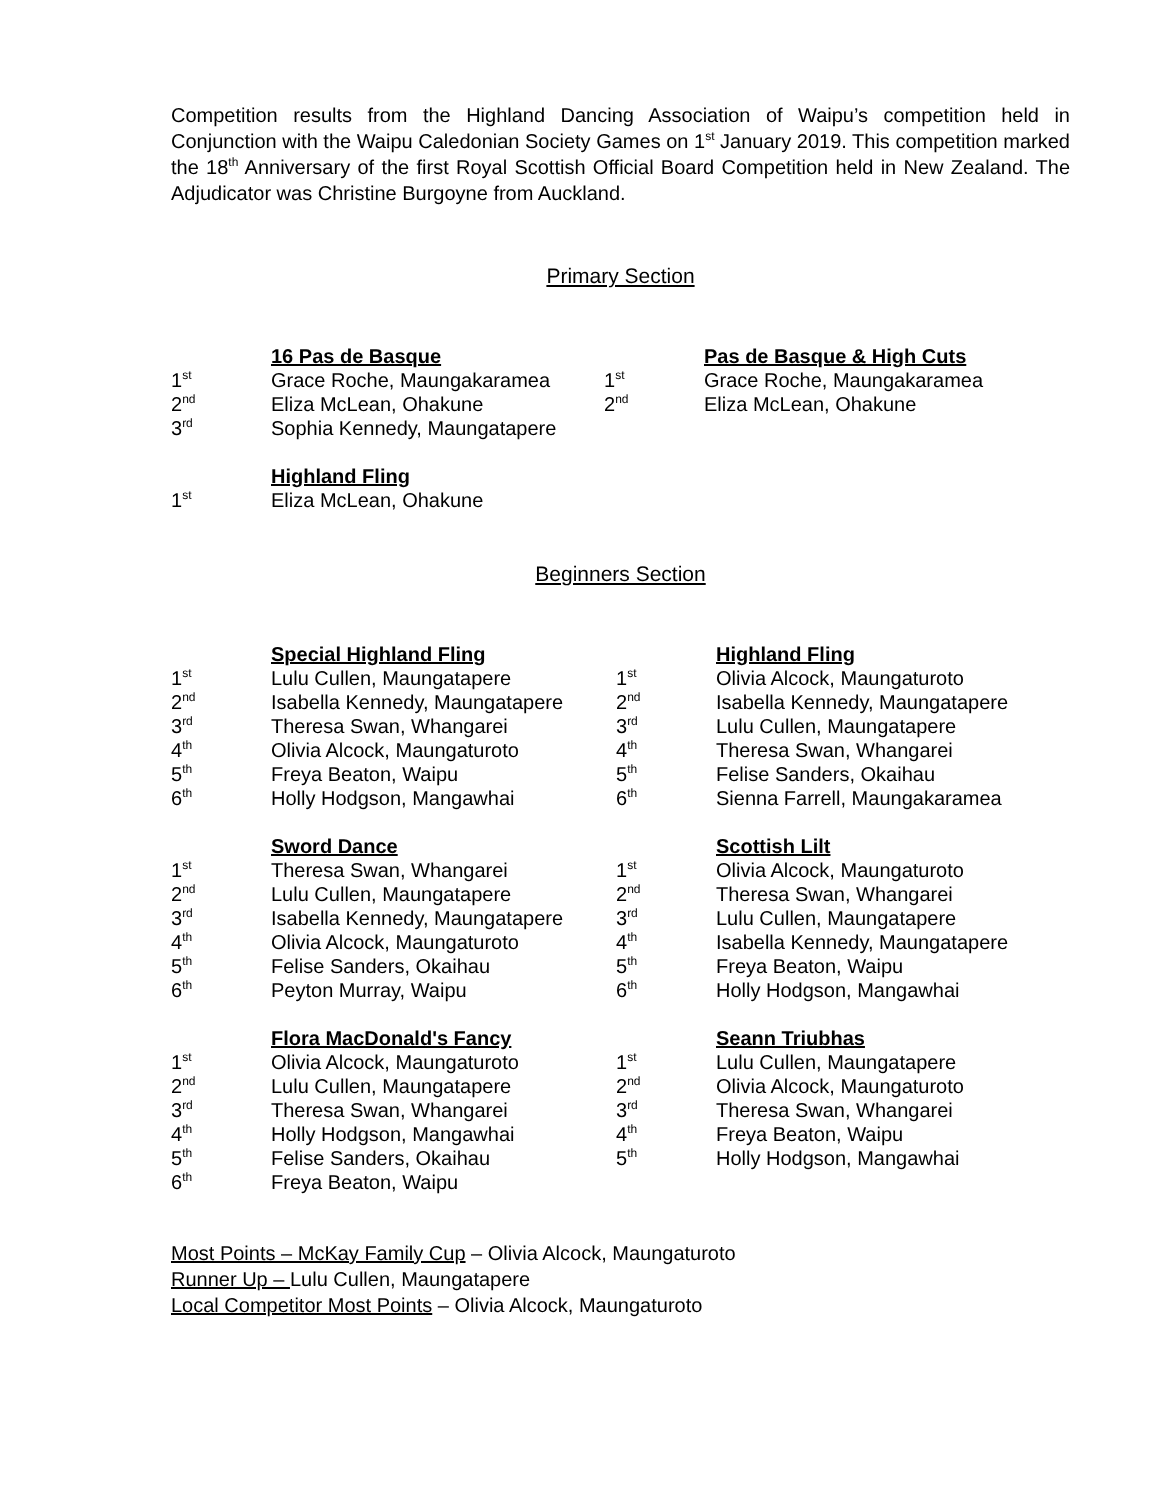Competition results from the Highland Dancing Association of Waipu’s competition held in Conjunction with the Waipu Caledonian Society Games on 1<sup>st</sup> January 2019. This competition marked the 18<sup>th</sup> Anniversary of the first Royal Scottish Official Board Competition held in New Zealand. The Adjudicator was Christine Burgoyne from Auckland.
Primary Section
| | 16 Pas de Basque |
| 1<sup>st</sup> | Grace Roche, Maungakaramea |
| 2<sup>nd</sup> | Eliza McLean, Ohakune |
| 3<sup>rd</sup> | Sophia Kennedy, Maungatapere |
| | Highland Fling |
| 1<sup>st</sup> | Eliza McLean, Ohakune |
| | Pas de Basque & High Cuts |
| 1<sup>st</sup> | Grace Roche, Maungakaramea |
| 2<sup>nd</sup> | Eliza McLean, Ohakune |
Beginners Section
| | Special Highland Fling |
| 1<sup>st</sup> | Lulu Cullen, Maungatapere |
| 2<sup>nd</sup> | Isabella Kennedy, Maungatapere |
| 3<sup>rd</sup> | Theresa Swan, Whangarei |
| 4<sup>th</sup> | Olivia Alcock, Maungaturoto |
| 5<sup>th</sup> | Freya Beaton, Waipu |
| 6<sup>th</sup> | Holly Hodgson, Mangawhai |
| | Sword Dance |
| 1<sup>st</sup> | Theresa Swan, Whangarei |
| 2<sup>nd</sup> | Lulu Cullen, Maungatapere |
| 3<sup>rd</sup> | Isabella Kennedy, Maungatapere |
| 4<sup>th</sup> | Olivia Alcock, Maungaturoto |
| 5<sup>th</sup> | Felise Sanders, Okaihau |
| 6<sup>th</sup> | Peyton Murray, Waipu |
| | Flora MacDonald's Fancy |
| 1<sup>st</sup> | Olivia Alcock, Maungaturoto |
| 2<sup>nd</sup> | Lulu Cullen, Maungatapere |
| 3<sup>rd</sup> | Theresa Swan, Whangarei |
| 4<sup>th</sup> | Holly Hodgson, Mangawhai |
| 5<sup>th</sup> | Felise Sanders, Okaihau |
| 6<sup>th</sup> | Freya Beaton, Waipu |
| | Highland Fling |
| 1<sup>st</sup> | Olivia Alcock, Maungaturoto |
| 2<sup>nd</sup> | Isabella Kennedy, Maungatapere |
| 3<sup>rd</sup> | Lulu Cullen, Maungatapere |
| 4<sup>th</sup> | Theresa Swan, Whangarei |
| 5<sup>th</sup> | Felise Sanders, Okaihau |
| 6<sup>th</sup> | Sienna Farrell, Maungakaramea |
| | Scottish Lilt |
| 1<sup>st</sup> | Olivia Alcock, Maungaturoto |
| 2<sup>nd</sup> | Theresa Swan, Whangarei |
| 3<sup>rd</sup> | Lulu Cullen, Maungatapere |
| 4<sup>th</sup> | Isabella Kennedy, Maungatapere |
| 5<sup>th</sup> | Freya Beaton, Waipu |
| 6<sup>th</sup> | Holly Hodgson, Mangawhai |
| | Seann Triubhas |
| 1<sup>st</sup> | Lulu Cullen, Maungatapere |
| 2<sup>nd</sup> | Olivia Alcock, Maungaturoto |
| 3<sup>rd</sup> | Theresa Swan, Whangarei |
| 4<sup>th</sup> | Freya Beaton, Waipu |
| 5<sup>th</sup> | Holly Hodgson, Mangawhai |
Most Points – McKay Family Cup – Olivia Alcock, Maungaturoto
Runner Up – Lulu Cullen, Maungatapere
Local Competitor Most Points – Olivia Alcock, Maungaturoto